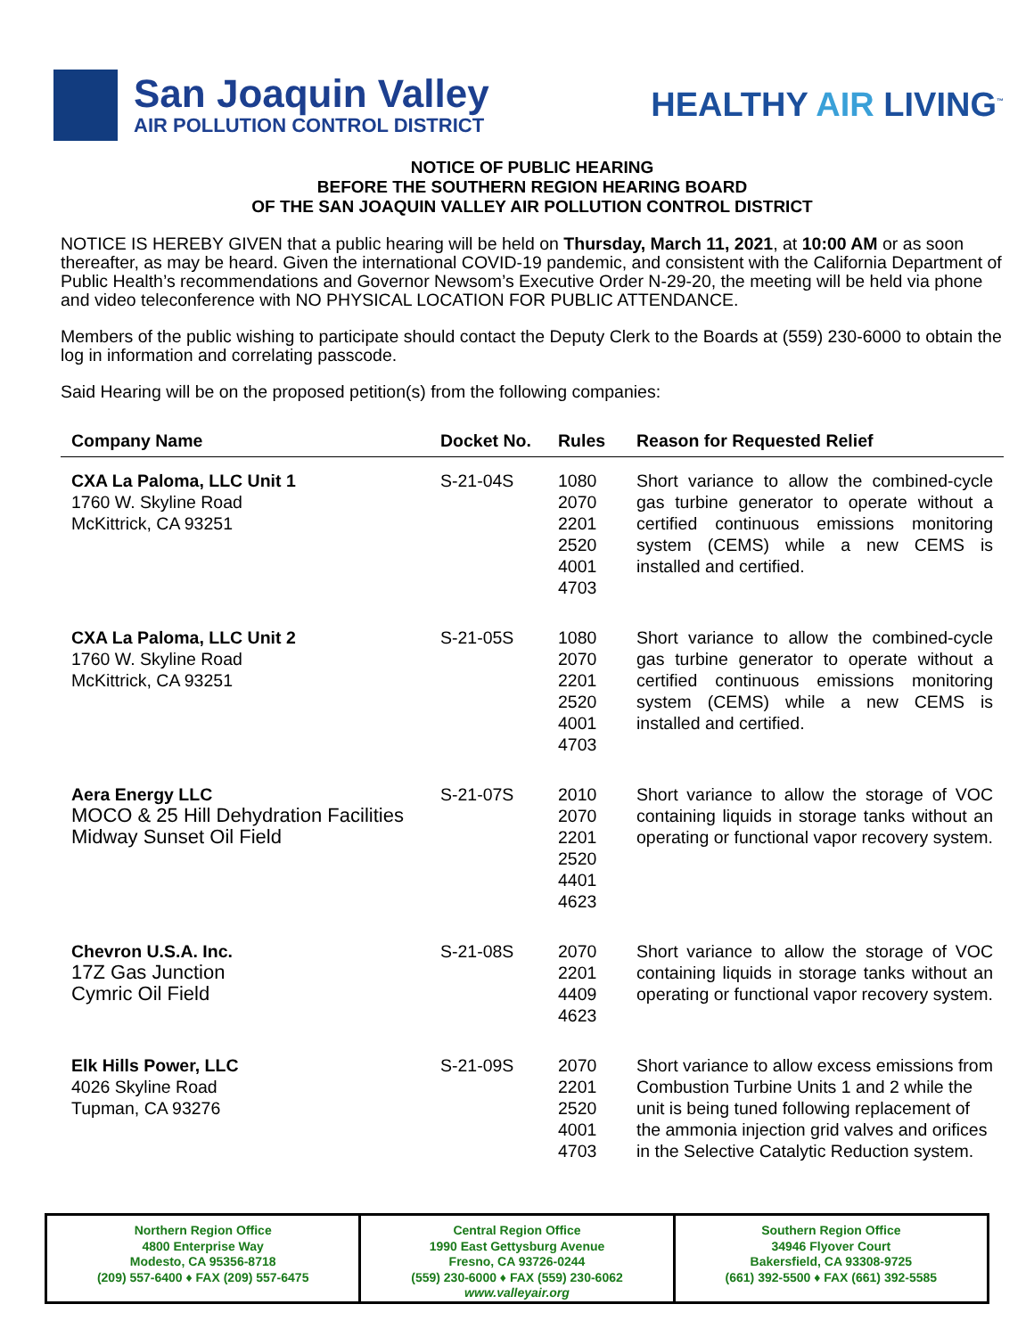San Joaquin Valley
AIR POLLUTION CONTROL DISTRICT
HEALTHY AIR LIVING<sup>™</sup>
NOTICE OF PUBLIC HEARING
BEFORE THE SOUTHERN REGION HEARING BOARD
OF THE SAN JOAQUIN VALLEY AIR POLLUTION CONTROL DISTRICT
NOTICE IS HEREBY GIVEN that a public hearing will be held on Thursday, March 11, 2021, at 10:00 AM or as soon thereafter, as may be heard. Given the international COVID-19 pandemic, and consistent with the California Department of Public Health’s recommendations and Governor Newsom’s Executive Order N-29-20, the meeting will be held via phone and video teleconference with NO PHYSICAL LOCATION FOR PUBLIC ATTENDANCE.
Members of the public wishing to participate should contact the Deputy Clerk to the Boards at (559) 230-6000 to obtain the log in information and correlating passcode.
Said Hearing will be on the proposed petition(s) from the following companies:
| Company Name | Docket No. | Rules | Reason for Requested Relief |
| --- | --- | --- | --- |
| CXA La Paloma, LLC Unit 1 1760 W. Skyline Road McKittrick, CA 93251 | S-21-04S | 1080 2070 2201 2520 4001 4703 | Short variance to allow the combined-cycle gas turbine generator to operate without a certified continuous emissions monitoring system (CEMS) while a new CEMS is installed and certified. |
| CXA La Paloma, LLC Unit 2 1760 W. Skyline Road McKittrick, CA 93251 | S-21-05S | 1080 2070 2201 2520 4001 4703 | Short variance to allow the combined-cycle gas turbine generator to operate without a certified continuous emissions monitoring system (CEMS) while a new CEMS is installed and certified. |
| Aera Energy LLC MOCO & 25 Hill Dehydration Facilities Midway Sunset Oil Field | S-21-07S | 2010 2070 2201 2520 4401 4623 | Short variance to allow the storage of VOC containing liquids in storage tanks without an operating or functional vapor recovery system. |
| Chevron U.S.A. Inc. 17Z Gas Junction Cymric Oil Field | S-21-08S | 2070 2201 4409 4623 | Short variance to allow the storage of VOC containing liquids in storage tanks without an operating or functional vapor recovery system. |
| Elk Hills Power, LLC 4026 Skyline Road Tupman, CA 93276 | S-21-09S | 2070 2201 2520 4001 4703 | Short variance to allow excess emissions from Combustion Turbine Units 1 and 2 while the unit is being tuned following replacement of the ammonia injection grid valves and orifices in the Selective Catalytic Reduction system. |
Northern Region Office
4800 Enterprise Way
Modesto, CA 95356-8718
(209) 557-6400 ♦ FAX (209) 557-6475
Central Region Office
1990 East Gettysburg Avenue
Fresno, CA 93726-0244
(559) 230-6000 ♦ FAX (559) 230-6062
www.valleyair.org
Southern Region Office
34946 Flyover Court
Bakersfield, CA 93308-9725
(661) 392-5500 ♦ FAX (661) 392-5585